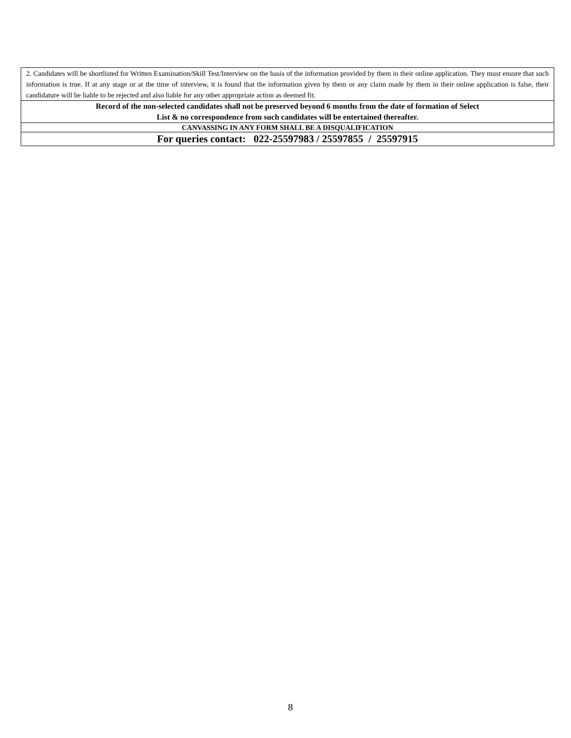| 2. Candidates will be shortlisted for Written Examination/Skill Test/Interview on the basis of the information provided by them in their online application. They must ensure that such information is true. If at any stage or at the time of interview, it is found that the information given by them or any claim made by them in their online application is false, their candidature will be liable to be rejected and also liable for any other appropriate action as deemed fit. |
| Record of the non-selected candidates shall not be preserved beyond 6 months from the date of formation of Select List & no correspondence from such candidates will be entertained thereafter. |
| CANVASSING IN ANY FORM SHALL BE A DISQUALIFICATION |
| For queries contact: 022-25597983 / 25597855 / 25597915 |
8